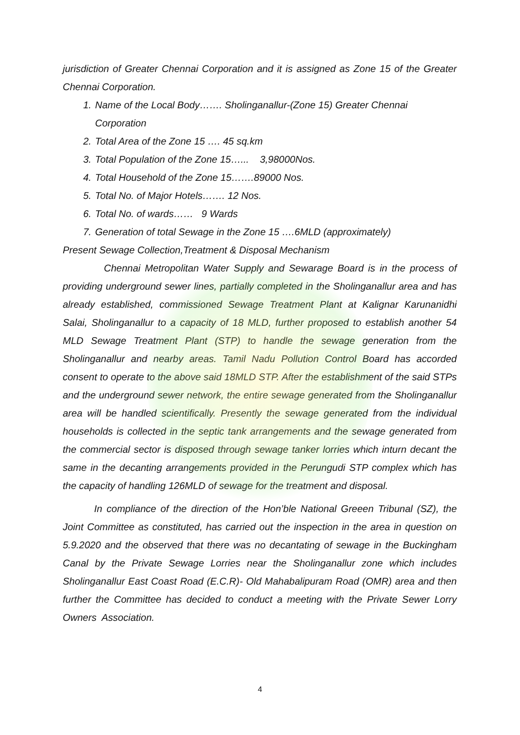jurisdiction of Greater Chennai Corporation and it is assigned as Zone 15 of the Greater Chennai Corporation.
1. Name of the Local Body……. Sholinganallur-(Zone 15) Greater Chennai Corporation
2. Total Area of the Zone 15 …. 45 sq.km
3. Total Population of the Zone 15…... 3,98000Nos.
4. Total Household of the Zone 15…….89000 Nos.
5. Total No. of Major Hotels……. 12 Nos.
6. Total No. of wards…… 9 Wards
7. Generation of total Sewage in the Zone 15 ….6MLD (approximately)
Present Sewage Collection,Treatment & Disposal Mechanism
Chennai Metropolitan Water Supply and Sewarage Board is in the process of providing underground sewer lines, partially completed in the Sholinganallur area and has already established, commissioned Sewage Treatment Plant at Kalignar Karunanidhi Salai, Sholinganallur to a capacity of 18 MLD, further proposed to establish another 54 MLD Sewage Treatment Plant (STP) to handle the sewage generation from the Sholinganallur and nearby areas. Tamil Nadu Pollution Control Board has accorded consent to operate to the above said 18MLD STP. After the establishment of the said STPs and the underground sewer network, the entire sewage generated from the Sholinganallur area will be handled scientifically. Presently the sewage generated from the individual households is collected in the septic tank arrangements and the sewage generated from the commercial sector is disposed through sewage tanker lorries which inturn decant the same in the decanting arrangements provided in the Perungudi STP complex which has the capacity of handling 126MLD of sewage for the treatment and disposal.
In compliance of the direction of the Hon’ble National Greeen Tribunal (SZ), the Joint Committee as constituted, has carried out the inspection in the area in question on 5.9.2020 and the observed that there was no decantating of sewage in the Buckingham Canal by the Private Sewage Lorries near the Sholinganallur zone which includes Sholinganallur East Coast Road (E.C.R)- Old Mahabalipuram Road (OMR) area and then further the Committee has decided to conduct a meeting with the Private Sewer Lorry Owners Association.
4